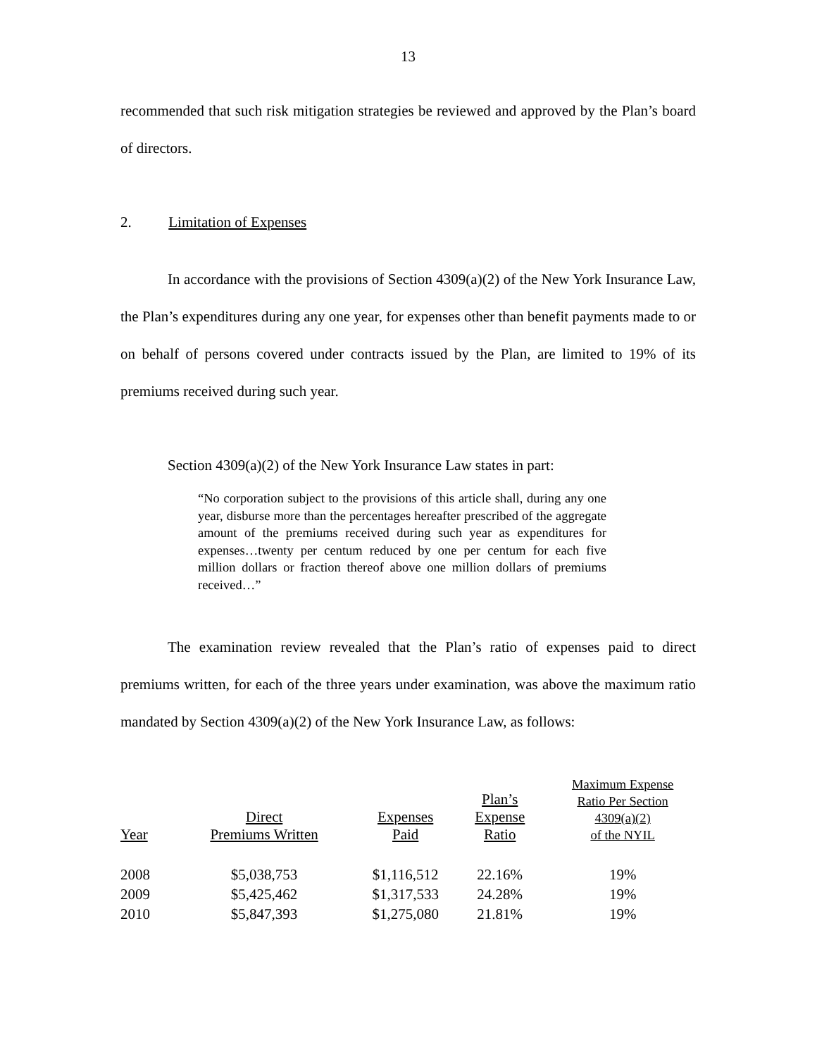13
recommended that such risk mitigation strategies be reviewed and approved by the Plan’s board of directors.
2. Limitation of Expenses
In accordance with the provisions of Section 4309(a)(2) of the New York Insurance Law, the Plan’s expenditures during any one year, for expenses other than benefit payments made to or on behalf of persons covered under contracts issued by the Plan, are limited to 19% of its premiums received during such year.
Section 4309(a)(2) of the New York Insurance Law states in part:
“No corporation subject to the provisions of this article shall, during any one year, disburse more than the percentages hereafter prescribed of the aggregate amount of the premiums received during such year as expenditures for expenses…twenty per centum reduced by one per centum for each five million dollars or fraction thereof above one million dollars of premiums received…”
The examination review revealed that the Plan’s ratio of expenses paid to direct premiums written, for each of the three years under examination, was above the maximum ratio mandated by Section 4309(a)(2) of the New York Insurance Law, as follows:
| Year | Direct Premiums Written | Expenses Paid | Plan’s Expense Ratio | Maximum Expense Ratio Per Section 4309(a)(2) of the NYIL |
| --- | --- | --- | --- | --- |
| 2008 | $5,038,753 | $1,116,512 | 22.16% | 19% |
| 2009 | $5,425,462 | $1,317,533 | 24.28% | 19% |
| 2010 | $5,847,393 | $1,275,080 | 21.81% | 19% |